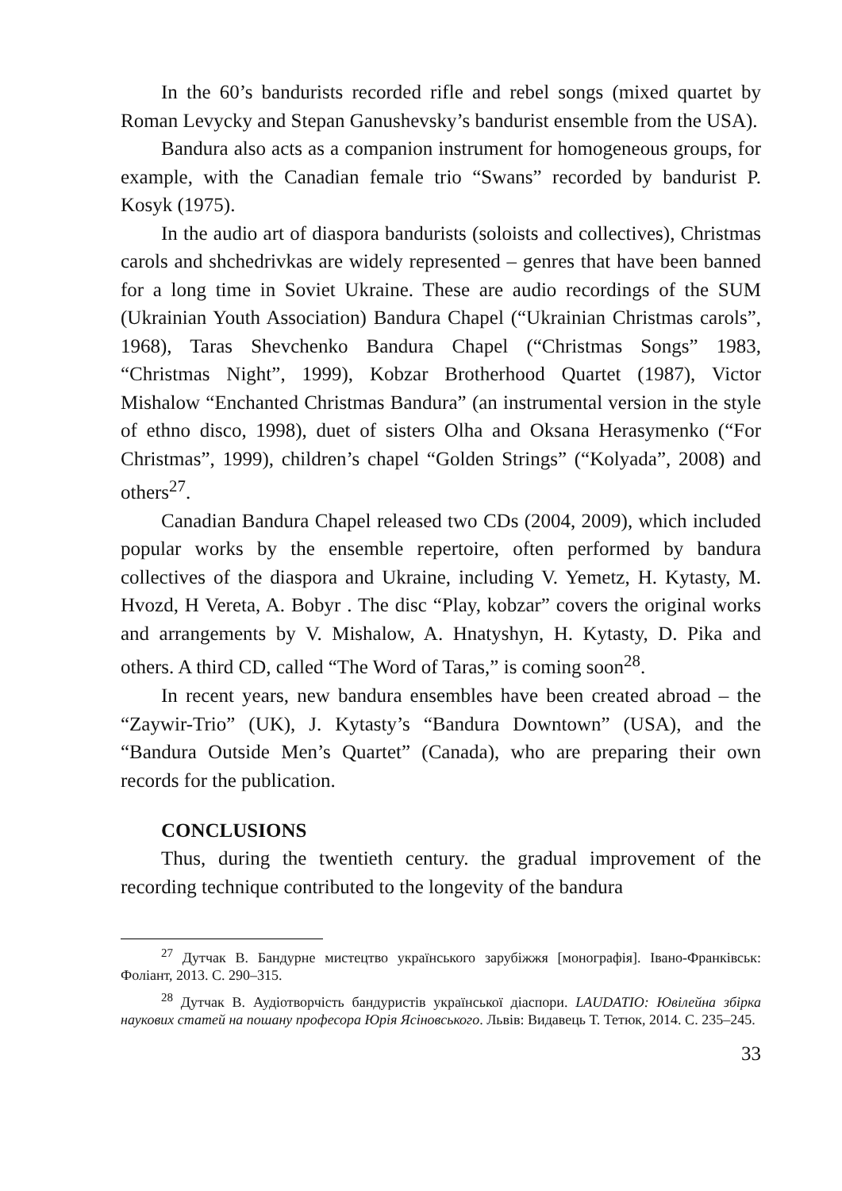In the 60’s bandurists recorded rifle and rebel songs (mixed quartet by Roman Levycky and Stepan Ganushevsky’s bandurist ensemble from the USA).
Bandura also acts as a companion instrument for homogeneous groups, for example, with the Canadian female trio “Swans” recorded by bandurist P. Kosyk (1975).
In the audio art of diaspora bandurists (soloists and collectives), Christmas carols and shchedrivkas are widely represented – genres that have been banned for a long time in Soviet Ukraine. These are audio recordings of the SUM (Ukrainian Youth Association) Bandura Chapel (“Ukrainian Christmas carols”, 1968), Taras Shevchenko Bandura Chapel (“Christmas Songs” 1983, “Christmas Night”, 1999), Kobzar Brotherhood Quartet (1987), Victor Mishalow “Enchanted Christmas Bandura” (an instrumental version in the style of ethno disco, 1998), duet of sisters Olha and Oksana Herasymenko (“For Christmas”, 1999), children’s chapel “Golden Strings” (“Kolyada”, 2008) and others<sup>27</sup>.
Canadian Bandura Chapel released two CDs (2004, 2009), which included popular works by the ensemble repertoire, often performed by bandura collectives of the diaspora and Ukraine, including V. Yemetz, H. Kytasty, M. Hvozd, H Vereta, A. Bobyr . The disc “Play, kobzar” covers the original works and arrangements by V. Mishalow, A. Hnatyshyn, H. Kytasty, D. Pika and others. A third CD, called “The Word of Taras,” is coming soon<sup>28</sup>.
In recent years, new bandura ensembles have been created abroad – the “Zaywir-Trio” (UK), J. Kytasty’s “Bandura Downtown” (USA), and the “Bandura Outside Men’s Quartet” (Canada), who are preparing their own records for the publication.
CONCLUSIONS
Thus, during the twentieth century. the gradual improvement of the recording technique contributed to the longevity of the bandura
<sup>27</sup> Дутчак В. Бандурне мистецтво українського зарубіжжя [монографія]. Івано-Франківськ: Фоліант, 2013. С. 290–315.
<sup>28</sup> Дутчак В. Аудіотворчість бандуристів української діаспори. LAUDATIO: Ювілейна збірка наукових статей на пошану професора Юрія Ясіновського. Львів: Видавець Т. Тетюк, 2014. С. 235–245.
33